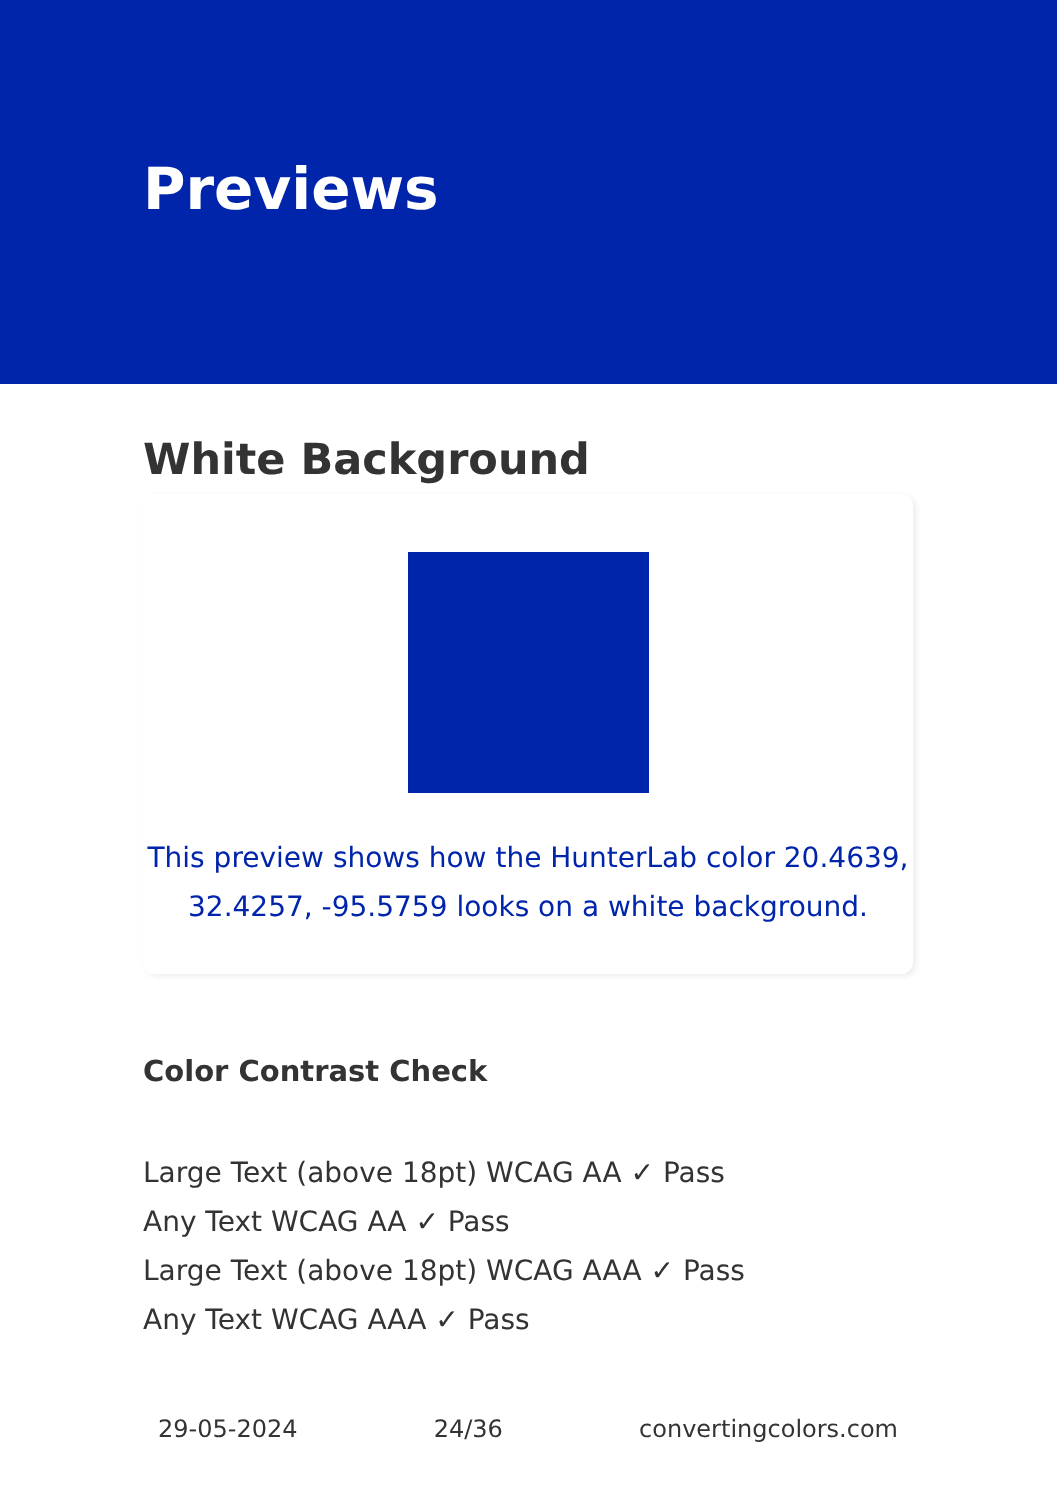Previews
White Background
This preview shows how the HunterLab color 20.4639, 32.4257, -95.5759 looks on a white background.
Color Contrast Check
Large Text (above 18pt) WCAG AA ✓ Pass
Any Text WCAG AA ✓ Pass
Large Text (above 18pt) WCAG AAA ✓ Pass
Any Text WCAG AAA ✓ Pass
29-05-2024 24/36 convertingcolors.com